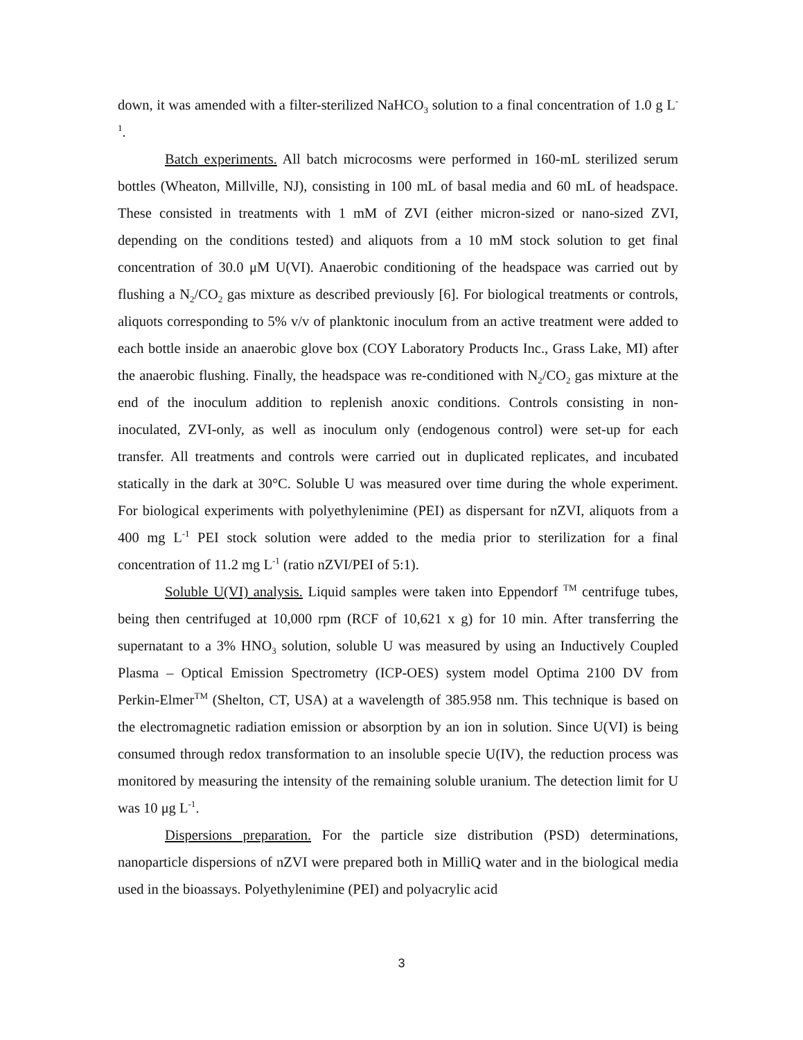down, it was amended with a filter-sterilized NaHCO<sub>3</sub> solution to a final concentration of 1.0 g L<sup>-1</sup>.
Batch experiments. All batch microcosms were performed in 160-mL sterilized serum bottles (Wheaton, Millville, NJ), consisting in 100 mL of basal media and 60 mL of headspace. These consisted in treatments with 1 mM of ZVI (either micron-sized or nano-sized ZVI, depending on the conditions tested) and aliquots from a 10 mM stock solution to get final concentration of 30.0 μM U(VI). Anaerobic conditioning of the headspace was carried out by flushing a N<sub>2</sub>/CO<sub>2</sub> gas mixture as described previously [6]. For biological treatments or controls, aliquots corresponding to 5% v/v of planktonic inoculum from an active treatment were added to each bottle inside an anaerobic glove box (COY Laboratory Products Inc., Grass Lake, MI) after the anaerobic flushing. Finally, the headspace was re-conditioned with N<sub>2</sub>/CO<sub>2</sub> gas mixture at the end of the inoculum addition to replenish anoxic conditions. Controls consisting in non-inoculated, ZVI-only, as well as inoculum only (endogenous control) were set-up for each transfer. All treatments and controls were carried out in duplicated replicates, and incubated statically in the dark at 30°C. Soluble U was measured over time during the whole experiment. For biological experiments with polyethylenimine (PEI) as dispersant for nZVI, aliquots from a 400 mg L<sup>-1</sup> PEI stock solution were added to the media prior to sterilization for a final concentration of 11.2 mg L<sup>-1</sup> (ratio nZVI/PEI of 5:1).
Soluble U(VI) analysis. Liquid samples were taken into Eppendorf <sup>TM</sup> centrifuge tubes, being then centrifuged at 10,000 rpm (RCF of 10,621 x g) for 10 min. After transferring the supernatant to a 3% HNO<sub>3</sub> solution, soluble U was measured by using an Inductively Coupled Plasma – Optical Emission Spectrometry (ICP-OES) system model Optima 2100 DV from Perkin-Elmer<sup>TM</sup> (Shelton, CT, USA) at a wavelength of 385.958 nm. This technique is based on the electromagnetic radiation emission or absorption by an ion in solution. Since U(VI) is being consumed through redox transformation to an insoluble specie U(IV), the reduction process was monitored by measuring the intensity of the remaining soluble uranium. The detection limit for U was 10 μg L<sup>-1</sup>.
Dispersions preparation. For the particle size distribution (PSD) determinations, nanoparticle dispersions of nZVI were prepared both in MilliQ water and in the biological media used in the bioassays. Polyethylenimine (PEI) and polyacrylic acid
3